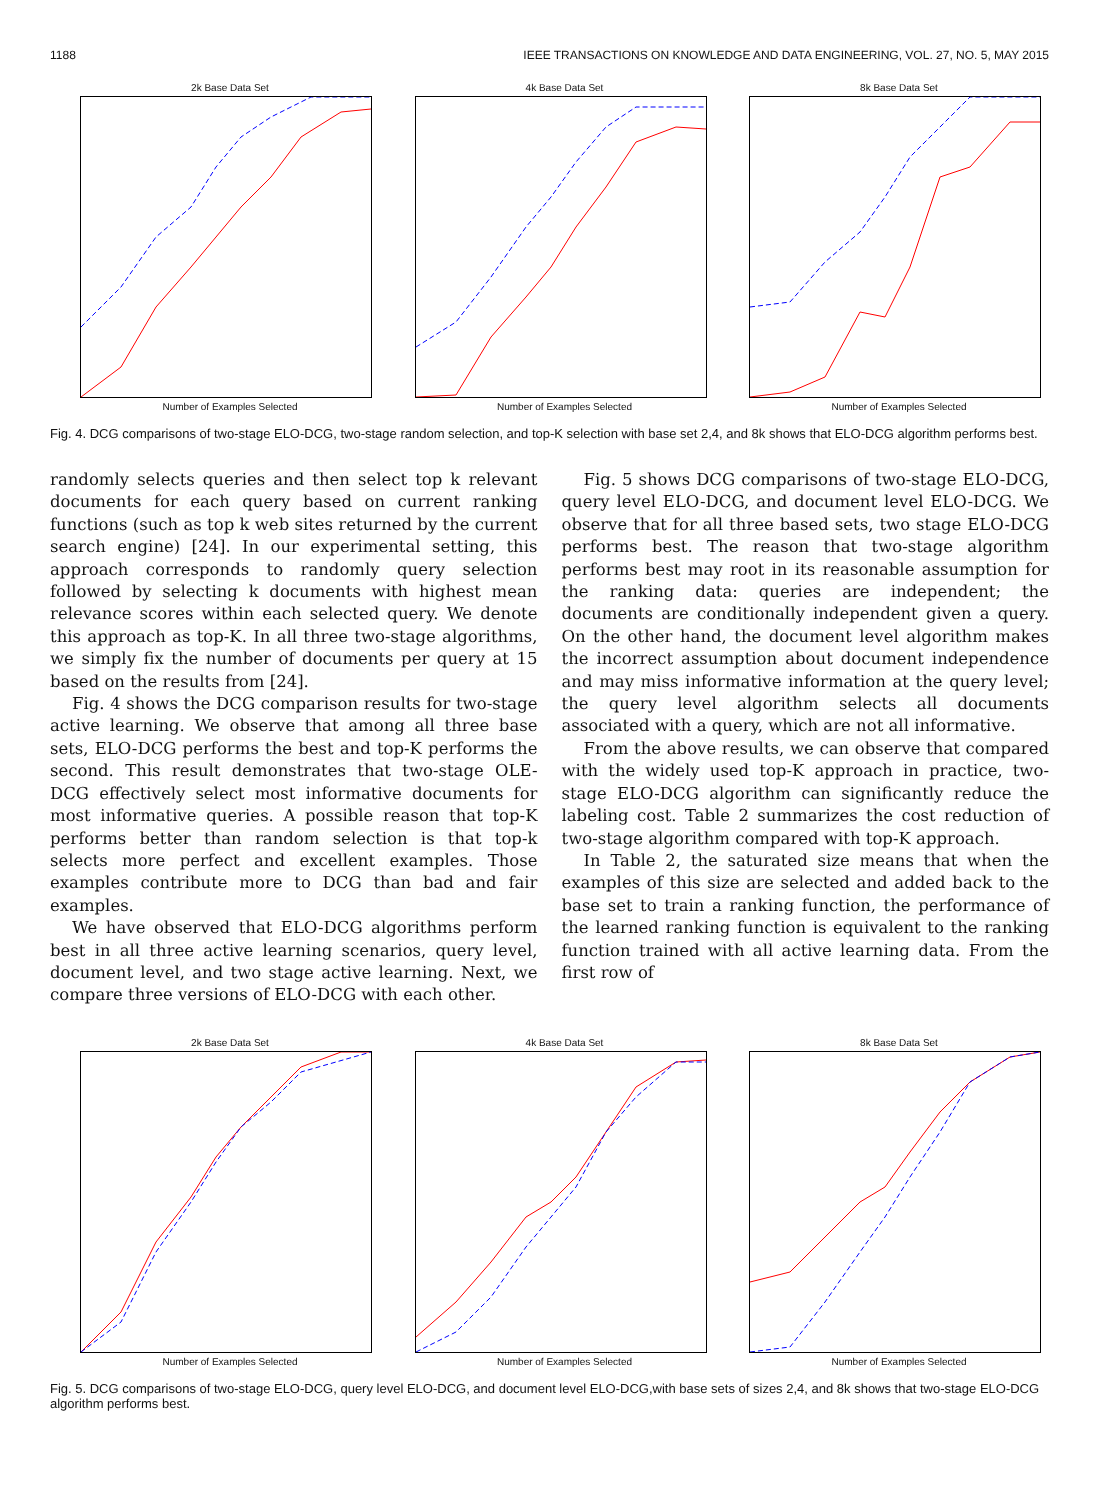1188 IEEE TRANSACTIONS ON KNOWLEDGE AND DATA ENGINEERING, VOL. 27, NO. 5, MAY 2015
2k Base Data SetNumber of Examples Selected 4k Base Data SetNumber of Examples Selected 8k Base Data SetNumber of Examples Selected
Fig. 4. DCG comparisons of two-stage ELO-DCG, two-stage random selection, and top-K selection with base set 2,4, and 8k shows that ELO-DCG algorithm performs best.
randomly selects queries and then select top k relevant documents for each query based on current ranking functions (such as top k web sites returned by the current search engine) [24]. In our experimental setting, this approach corresponds to randomly query selection followed by selecting k documents with highest mean relevance scores within each selected query. We denote this approach as top-K. In all three two-stage algorithms, we simply fix the number of documents per query at 15 based on the results from [24].
Fig. 4 shows the DCG comparison results for two-stage active learning. We observe that among all three base sets, ELO-DCG performs the best and top-K performs the second. This result demonstrates that two-stage OLE-DCG effectively select most informative documents for most informative queries. A possible reason that top-K performs better than random selection is that top-k selects more perfect and excellent examples. Those examples contribute more to DCG than bad and fair examples.
We have observed that ELO-DCG algorithms perform best in all three active learning scenarios, query level, document level, and two stage active learning. Next, we compare three versions of ELO-DCG with each other.
Fig. 5 shows DCG comparisons of two-stage ELO-DCG, query level ELO-DCG, and document level ELO-DCG. We observe that for all three based sets, two stage ELO-DCG performs best. The reason that two-stage algorithm performs best may root in its reasonable assumption for the ranking data: queries are independent; the documents are conditionally independent given a query. On the other hand, the document level algorithm makes the incorrect assumption about document independence and may miss informative information at the query level; the query level algorithm selects all documents associated with a query, which are not all informative.
From the above results, we can observe that compared with the widely used top-K approach in practice, two-stage ELO-DCG algorithm can significantly reduce the labeling cost. Table 2 summarizes the cost reduction of two-stage algorithm compared with top-K approach.
In Table 2, the saturated size means that when the examples of this size are selected and added back to the base set to train a ranking function, the performance of the learned ranking function is equivalent to the ranking function trained with all active learning data. From the first row of
2k Base Data SetNumber of Examples Selected 4k Base Data SetNumber of Examples Selected 8k Base Data SetNumber of Examples Selected
Fig. 5. DCG comparisons of two-stage ELO-DCG, query level ELO-DCG, and document level ELO-DCG,with base sets of sizes 2,4, and 8k shows that two-stage ELO-DCG algorithm performs best.